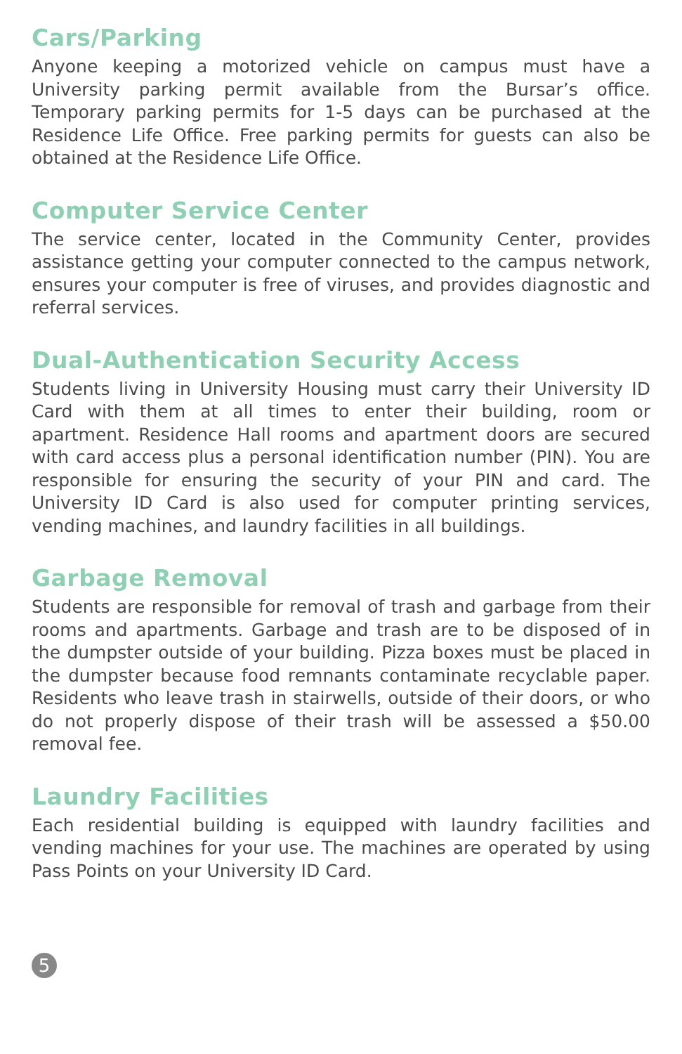Cars/Parking
Anyone keeping a motorized vehicle on campus must have a University parking permit available from the Bursar’s office. Temporary parking permits for 1-5 days can be purchased at the Residence Life Office. Free parking permits for guests can also be obtained at the Residence Life Office.
Computer Service Center
The service center, located in the Community Center, provides assistance getting your computer connected to the campus network, ensures your computer is free of viruses, and provides diagnostic and referral services.
Dual-Authentication Security Access
Students living in University Housing must carry their University ID Card with them at all times to enter their building, room or apartment. Residence Hall rooms and apartment doors are secured with card access plus a personal identification number (PIN). You are responsible for ensuring the security of your PIN and card. The University ID Card is also used for computer printing services, vending machines, and laundry facilities in all buildings.
Garbage Removal
Students are responsible for removal of trash and garbage from their rooms and apartments. Garbage and trash are to be disposed of in the dumpster outside of your building. Pizza boxes must be placed in the dumpster because food remnants contaminate recyclable paper. Residents who leave trash in stairwells, outside of their doors, or who do not properly dispose of their trash will be assessed a $50.00 removal fee.
Laundry Facilities
Each residential building is equipped with laundry facilities and vending machines for your use. The machines are operated by using Pass Points on your University ID Card.
5